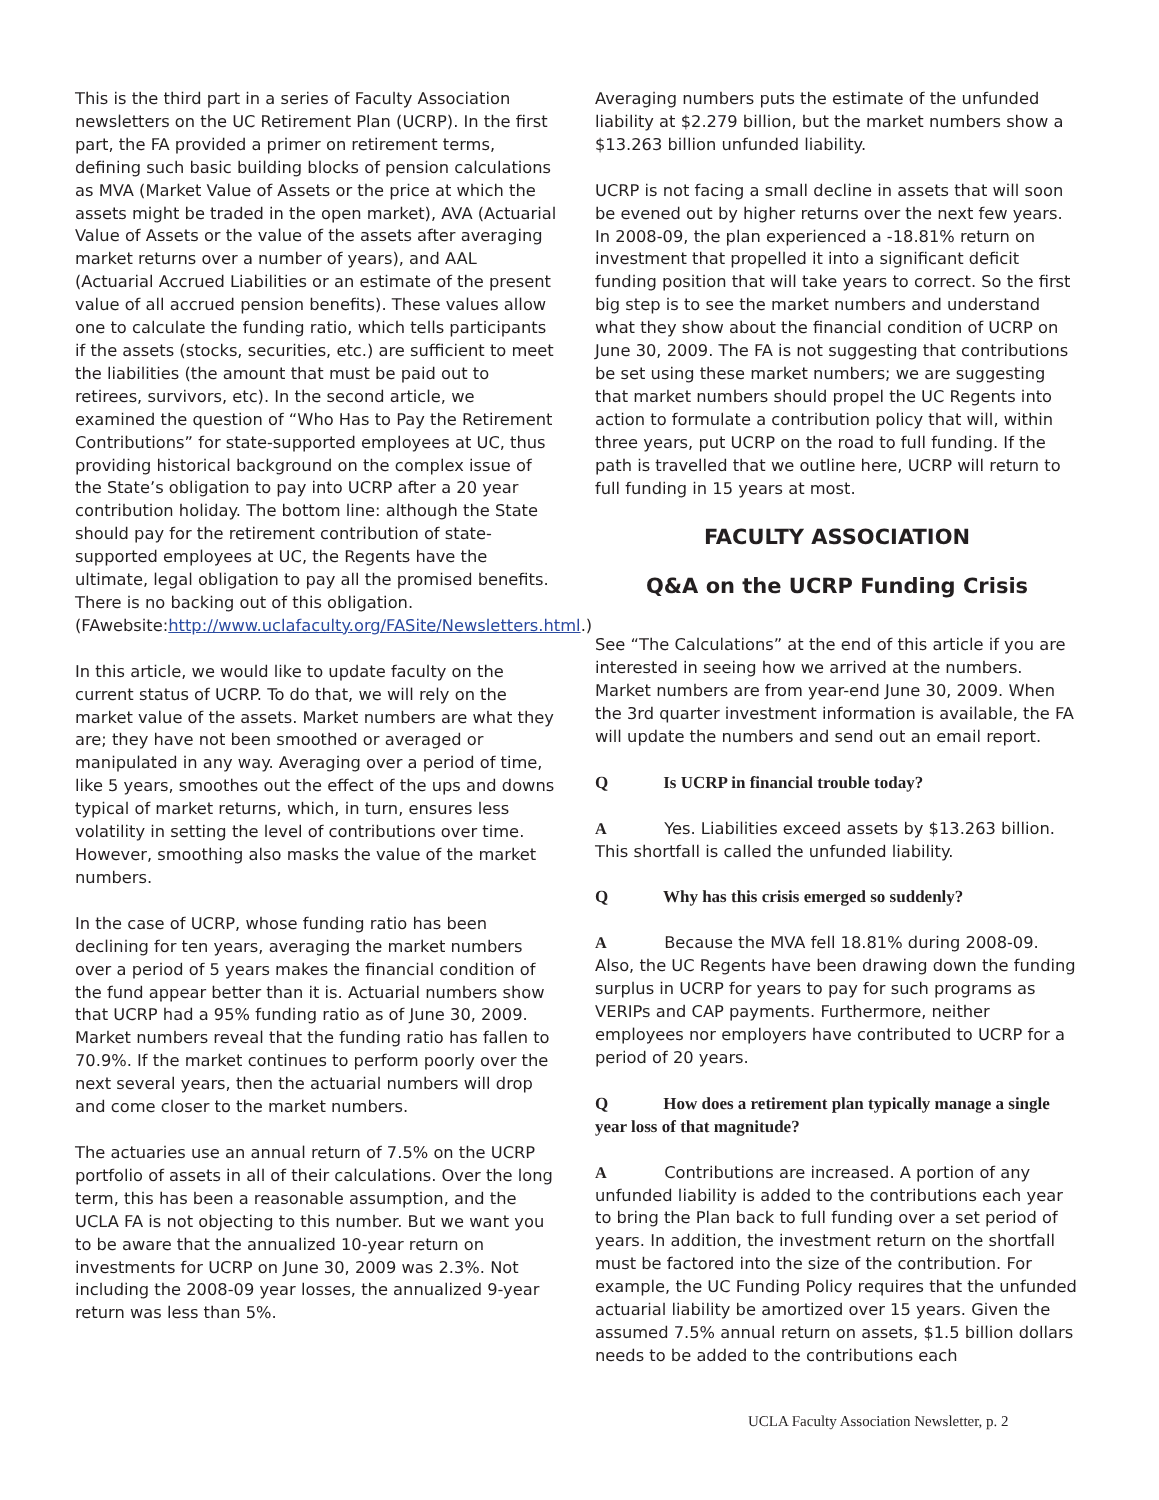This is the third part in a series of Faculty Association newsletters on the UC Retirement Plan (UCRP). In the first part, the FA provided a primer on retirement terms, defining such basic building blocks of pension calculations as MVA (Market Value of Assets or the price at which the assets might be traded in the open market), AVA (Actuarial Value of Assets or the value of the assets after averaging market returns over a number of years), and AAL (Actuarial Accrued Liabilities or an estimate of the present value of all accrued pension benefits). These values allow one to calculate the funding ratio, which tells participants if the assets (stocks, securities, etc.) are sufficient to meet the liabilities (the amount that must be paid out to retirees, survivors, etc). In the second article, we examined the question of “Who Has to Pay the Retirement Contributions” for state-supported employees at UC, thus providing historical background on the complex issue of the State’s obligation to pay into UCRP after a 20 year contribution holiday. The bottom line: although the State should pay for the retirement contribution of state-supported employees at UC, the Regents have the ultimate, legal obligation to pay all the promised benefits. There is no backing out of this obligation. (FAwebsite:http://www.uclafaculty.org/FASite/Newsletters.html.)
In this article, we would like to update faculty on the current status of UCRP. To do that, we will rely on the market value of the assets. Market numbers are what they are; they have not been smoothed or averaged or manipulated in any way. Averaging over a period of time, like 5 years, smoothes out the effect of the ups and downs typical of market returns, which, in turn, ensures less volatility in setting the level of contributions over time. However, smoothing also masks the value of the market numbers.
In the case of UCRP, whose funding ratio has been declining for ten years, averaging the market numbers over a period of 5 years makes the financial condition of the fund appear better than it is. Actuarial numbers show that UCRP had a 95% funding ratio as of June 30, 2009. Market numbers reveal that the funding ratio has fallen to 70.9%. If the market continues to perform poorly over the next several years, then the actuarial numbers will drop and come closer to the market numbers.
The actuaries use an annual return of 7.5% on the UCRP portfolio of assets in all of their calculations. Over the long term, this has been a reasonable assumption, and the UCLA FA is not objecting to this number. But we want you to be aware that the annualized 10-year return on investments for UCRP on June 30, 2009 was 2.3%. Not including the 2008-09 year losses, the annualized 9-year return was less than 5%.
Averaging numbers puts the estimate of the unfunded liability at $2.279 billion, but the market numbers show a $13.263 billion unfunded liability.
UCRP is not facing a small decline in assets that will soon be evened out by higher returns over the next few years. In 2008-09, the plan experienced a -18.81% return on investment that propelled it into a significant deficit funding position that will take years to correct. So the first big step is to see the market numbers and understand what they show about the financial condition of UCRP on June 30, 2009. The FA is not suggesting that contributions be set using these market numbers; we are suggesting that market numbers should propel the UC Regents into action to formulate a contribution policy that will, within three years, put UCRP on the road to full funding. If the path is travelled that we outline here, UCRP will return to full funding in 15 years at most.
FACULTY ASSOCIATION
Q&A on the UCRP Funding Crisis
See “The Calculations” at the end of this article if you are interested in seeing how we arrived at the numbers. Market numbers are from year-end June 30, 2009. When the 3rd quarter investment information is available, the FA will update the numbers and send out an email report.
Q Is UCRP in financial trouble today?
A Yes. Liabilities exceed assets by $13.263 billion. This shortfall is called the unfunded liability.
Q Why has this crisis emerged so suddenly?
A Because the MVA fell 18.81% during 2008-09. Also, the UC Regents have been drawing down the funding surplus in UCRP for years to pay for such programs as VERIPs and CAP payments. Furthermore, neither employees nor employers have contributed to UCRP for a period of 20 years.
Q How does a retirement plan typically manage a single year loss of that magnitude?
A Contributions are increased. A portion of any unfunded liability is added to the contributions each year to bring the Plan back to full funding over a set period of years. In addition, the investment return on the shortfall must be factored into the size of the contribution. For example, the UC Funding Policy requires that the unfunded actuarial liability be amortized over 15 years. Given the assumed 7.5% annual return on assets, $1.5 billion dollars needs to be added to the contributions each
UCLA Faculty Association Newsletter, p. 2